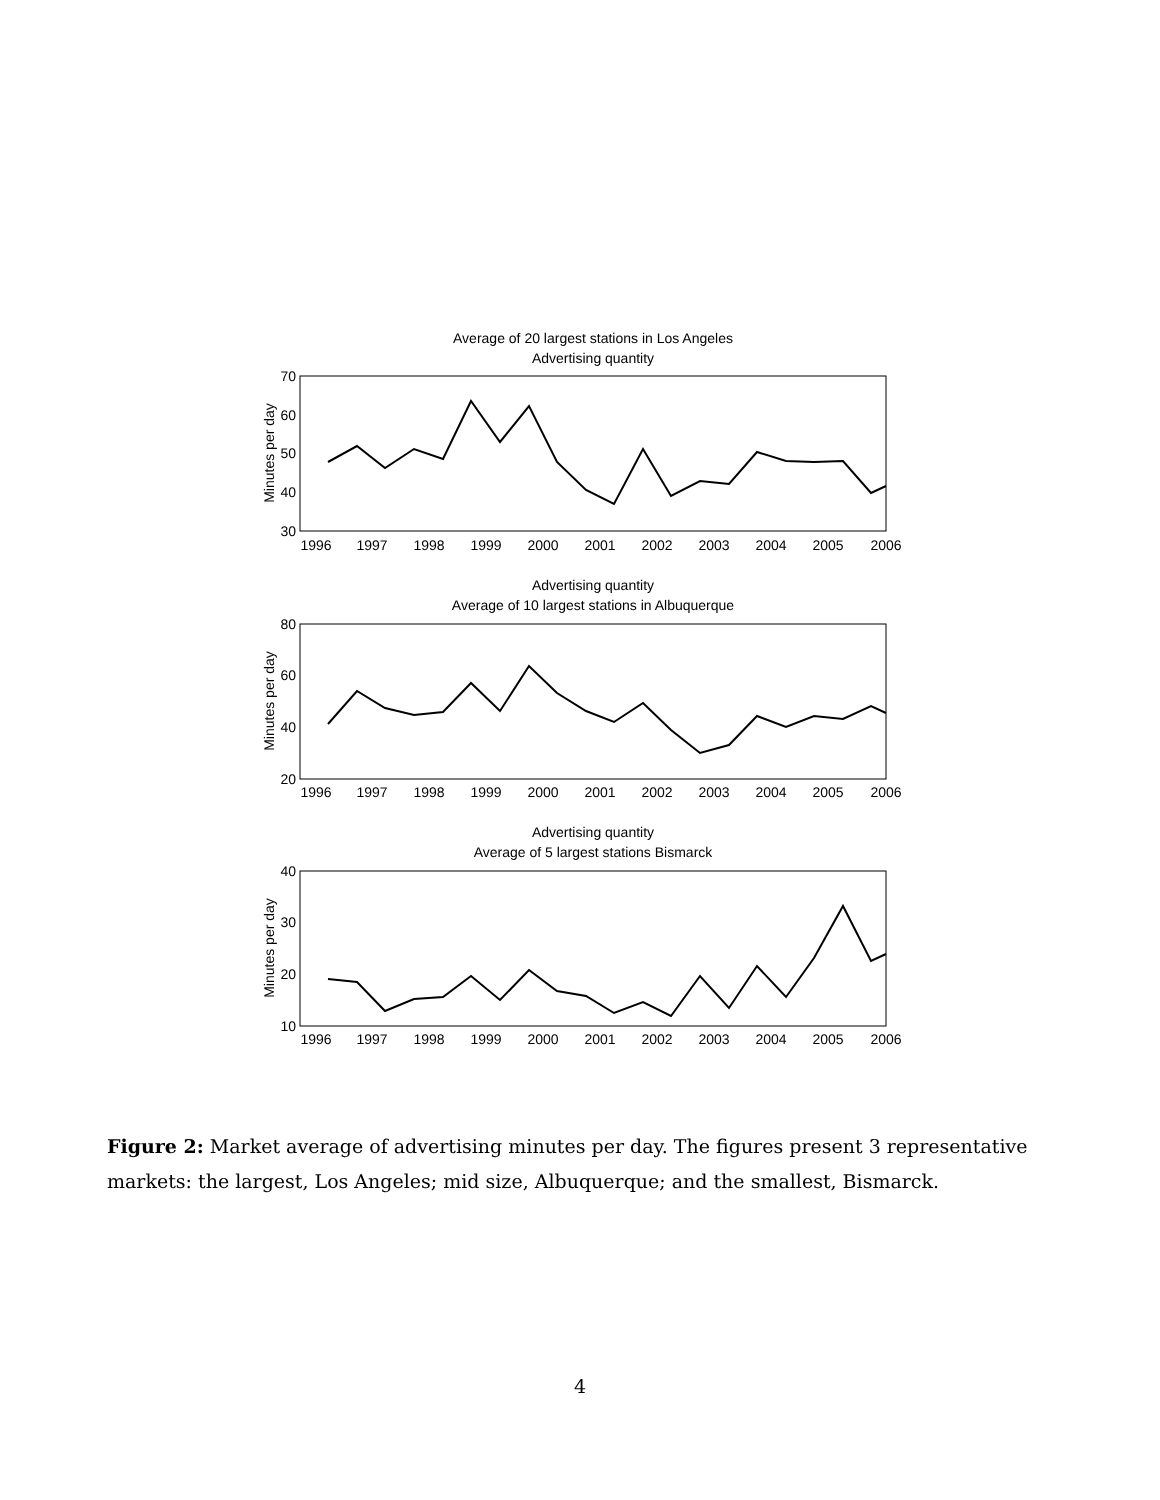Average of 20 largest stations in Los Angeles
Advertising quantity
Advertising quantity
Average of 10 largest stations in Albuquerque
Advertising quantity
Average of 5 largest stations Bismarck
70
60
50
40
30
80
60
40
20
40
30
20
10
1996
1997
1998
1999
2000
2001
2002
2003
2004
2005
2006
1996
1997
1998
1999
2000
2001
2002
2003
2004
2005
2006
1996
1997
1998
1999
2000
2001
2002
2003
2004
2005
2006
Minutes per day
Minutes per day
Minutes per day
Figure 2: Market average of advertising minutes per day. The figures present 3 representative markets: the largest, Los Angeles; mid size, Albuquerque; and the smallest, Bismarck.
4